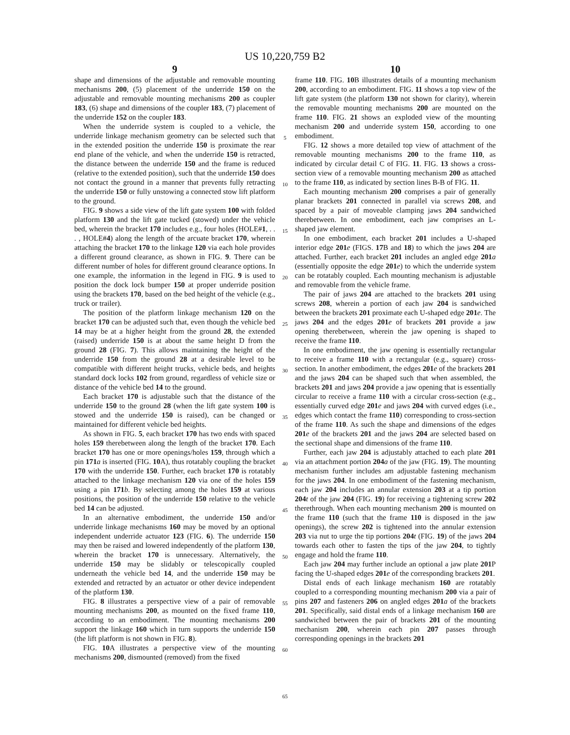US 10,220,759 B2
9
shape and dimensions of the adjustable and removable mounting mechanisms 200, (5) placement of the underride 150 on the adjustable and removable mounting mechanisms 200 as coupler 183, (6) shape and dimensions of the coupler 183, (7) placement of the underride 152 on the coupler 183.
When the underride system is coupled to a vehicle, the underride linkage mechanism geometry can be selected such that in the extended position the underride 150 is proximate the rear end plane of the vehicle, and when the underride 150 is retracted, the distance between the underride 150 and the frame is reduced (relative to the extended position), such that the underride 150 does not contact the ground in a manner that prevents fully retracting the underride 150 or fully unstowing a connected stow lift platform to the ground.
FIG. 9 shows a side view of the lift gate system 100 with folded platform 130 and the lift gate tucked (stowed) under the vehicle bed, wherein the bracket 170 includes e.g., four holes (HOLE#1, . . . , HOLE#4) along the length of the arcuate bracket 170, wherein attaching the bracket 170 to the linkage 120 via each hole provides a different ground clearance, as shown in FIG. 9. There can be different number of holes for different ground clearance options. In one example, the information in the legend in FIG. 9 is used to position the dock lock bumper 150 at proper underride position using the brackets 170, based on the bed height of the vehicle (e.g., truck or trailer).
The position of the platform linkage mechanism 120 on the bracket 170 can be adjusted such that, even though the vehicle bed 14 may be at a higher height from the ground 28, the extended (raised) underride 150 is at about the same height D from the ground 28 (FIG. 7). This allows maintaining the height of the underride 150 from the ground 28 at a desirable level to be compatible with different height trucks, vehicle beds, and heights standard dock locks 102 from ground, regardless of vehicle size or distance of the vehicle bed 14 to the ground.
Each bracket 170 is adjustable such that the distance of the underride 150 to the ground 28 (when the lift gate system 100 is stowed and the underride 150 is raised), can be changed or maintained for different vehicle bed heights.
As shown in FIG. 5, each bracket 170 has two ends with spaced holes 159 therebetween along the length of the bracket 170. Each bracket 170 has one or more openings/holes 159, through which a pin 171 a is inserted (FIG. 10 A), thus rotatably coupling the bracket 170 with the underride 150. Further, each bracket 170 is rotatably attached to the linkage mechanism 120 via one of the holes 159 using a pin 171 b. By selecting among the holes 159 at various positions, the position of the underride 150 relative to the vehicle bed 14 can be adjusted.
In an alternative embodiment, the underride 150 and/or underride linkage mechanisms 160 may be moved by an optional independent underride actuator 123 (FIG. 6). The underride 150 may then be raised and lowered independently of the platform 130, wherein the bracket 170 is unnecessary. Alternatively, the underride 150 may be slidably or telescopically coupled underneath the vehicle bed 14, and the underride 150 may be extended and retracted by an actuator or other device independent of the platform 130.
FIG. 8 illustrates a perspective view of a pair of removable mounting mechanisms 200, as mounted on the fixed frame 110, according to an embodiment. The mounting mechanisms 200 support the linkage 160 which in turn supports the underride 150 (the lift platform is not shown in FIG. 8).
FIG. 10 A illustrates a perspective view of the mounting mechanisms 200, dismounted (removed) from the fixed
5
10
15
20
25
30
35
40
45
50
55
60
65
10
frame 110. FIG. 10 B illustrates details of a mounting mechanism 200, according to an embodiment. FIG. 11 shows a top view of the lift gate system (the platform 130 not shown for clarity), wherein the removable mounting mechanisms 200 are mounted on the frame 110. FIG. 21 shows an exploded view of the mounting mechanism 200 and underride system 150, according to one embodiment.
FIG. 12 shows a more detailed top view of attachment of the removable mounting mechanisms 200 to the frame 110, as indicated by circular detail C of FIG. 11. FIG. 13 shows a cross-section view of a removable mounting mechanism 200 as attached to the frame 110, as indicated by section lines B-B of FIG. 11.
Each mounting mechanism 200 comprises a pair of generally planar brackets 201 connected in parallel via screws 208, and spaced by a pair of moveable clamping jaws 204 sandwiched therebetween. In one embodiment, each jaw comprises an L-shaped jaw element.
In one embodiment, each bracket 201 includes a U-shaped interior edge 201 e (FIGS. 17 B and 18) to which the jaws 204 are attached. Further, each bracket 201 includes an angled edge 201 a (essentially opposite the edge 201 e) to which the underride system can be rotatably coupled. Each mounting mechanism is adjustable and removable from the vehicle frame.
The pair of jaws 204 are attached to the brackets 201 using screws 208, wherein a portion of each jaw 204 is sandwiched between the brackets 201 proximate each U-shaped edge 201 e. The jaws 204 and the edges 201 e of brackets 201 provide a jaw opening therebetween, wherein the jaw opening is shaped to receive the frame 110.
In one embodiment, the jaw opening is essentially rectangular to receive a frame 110 with a rectangular (e.g., square) cross-section. In another embodiment, the edges 201 e of the brackets 201 and the jaws 204 can be shaped such that when assembled, the brackets 201 and jaws 204 provide a jaw opening that is essentially circular to receive a frame 110 with a circular cross-section (e.g., essentially curved edge 201 e and jaws 204 with curved edges (i.e., edges which contact the frame 110) corresponding to cross-section of the frame 110. As such the shape and dimensions of the edges 201 e of the brackets 201 and the jaws 204 are selected based on the sectional shape and dimensions of the frame 110.
Further, each jaw 204 is adjustably attached to each plate 201 via an attachment portion 204 a of the jaw (FIG. 19). The mounting mechanism further includes am adjustable fastening mechanism for the jaws 204. In one embodiment of the fastening mechanism, each jaw 204 includes an annular extension 203 at a tip portion 204 t of the jaw 204 (FIG. 19) for receiving a tightening screw 202 therethrough. When each mounting mechanism 200 is mounted on the frame 110 (such that the frame 110 is disposed in the jaw openings), the screw 202 is tightened into the annular extension 203 via nut to urge the tip portions 204 t (FIG. 19) of the jaws 204 towards each other to fasten the tips of the jaw 204, to tightly engage and hold the frame 110.
Each jaw 204 may further include an optional a jaw plate 201 P facing the U-shaped edges 201 e of the corresponding brackets 201.
Distal ends of each linkage mechanism 160 are rotatably coupled to a corresponding mounting mechanism 200 via a pair of pins 207 and fasteners 206 on angled edges 201 a of the brackets 201. Specifically, said distal ends of a linkage mechanism 160 are sandwiched between the pair of brackets 201 of the mounting mechanism 200, wherein each pin 207 passes through corresponding openings in the brackets 201